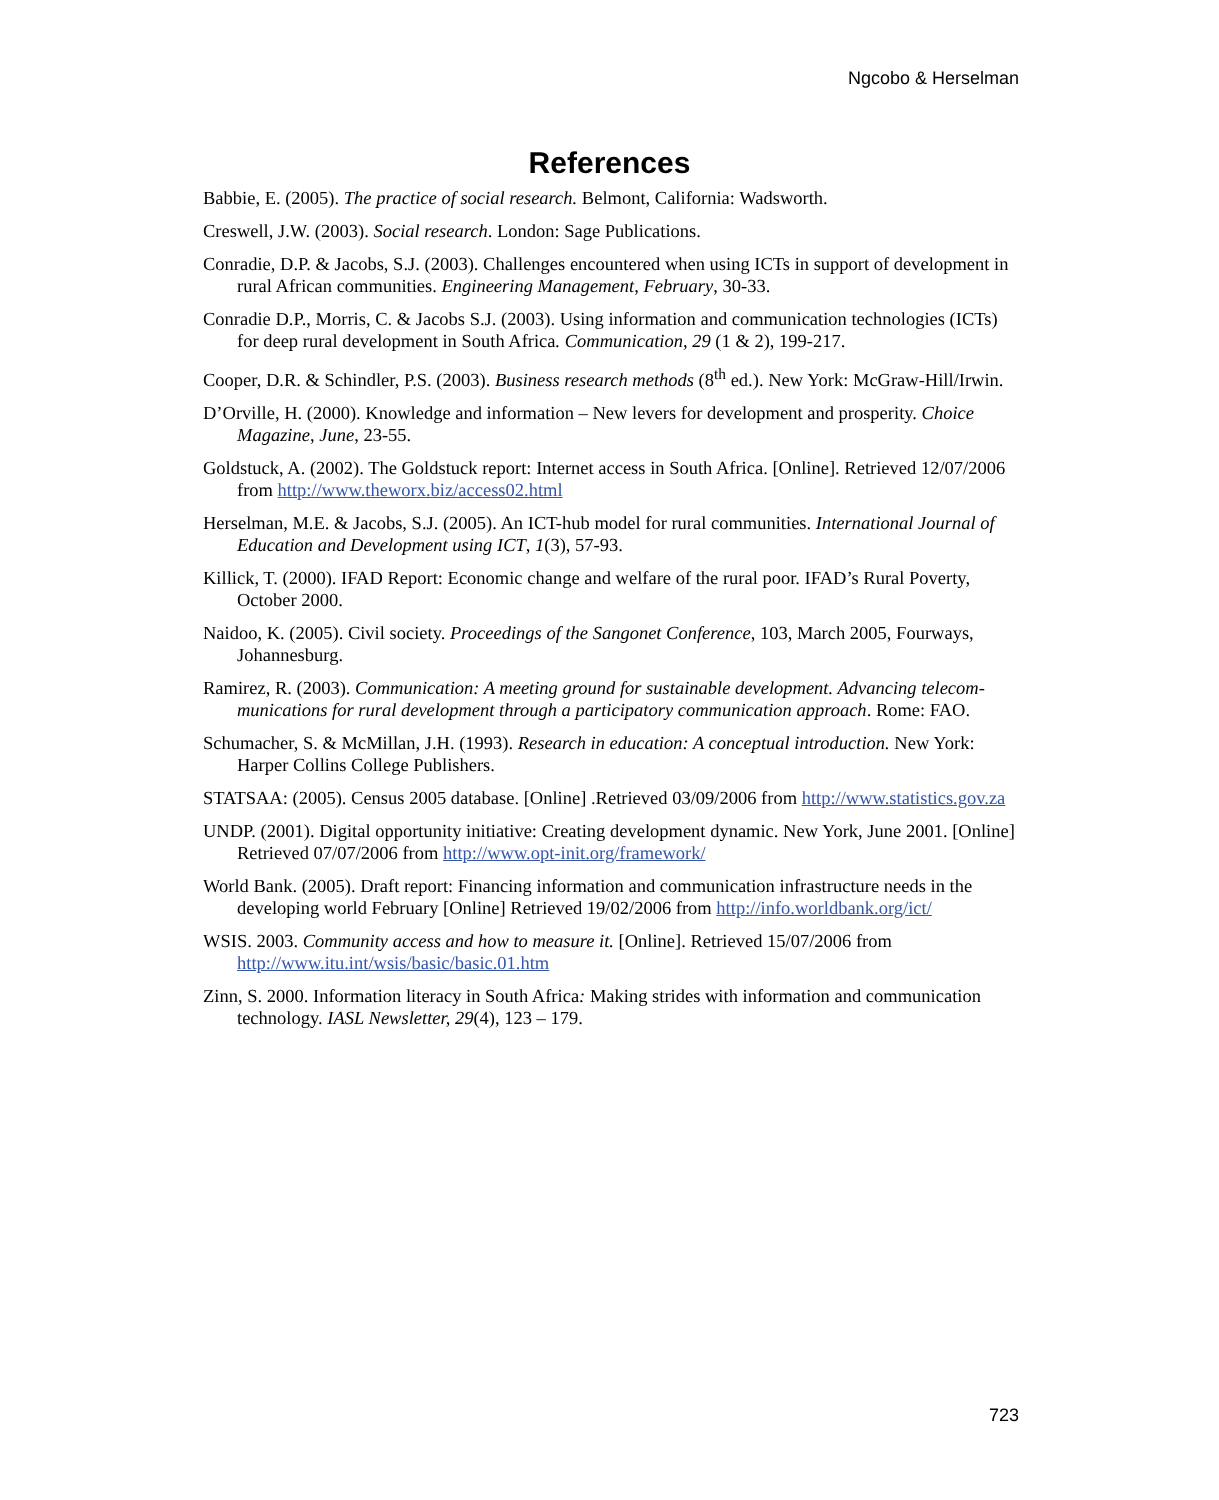Ngcobo & Herselman
References
Babbie, E. (2005). The practice of social research. Belmont, California: Wadsworth.
Creswell, J.W. (2003). Social research. London: Sage Publications.
Conradie, D.P. & Jacobs, S.J. (2003). Challenges encountered when using ICTs in support of development in rural African communities. Engineering Management, February, 30-33.
Conradie D.P., Morris, C. & Jacobs S.J. (2003). Using information and communication technologies (ICTs) for deep rural development in South Africa. Communication, 29 (1 & 2), 199-217.
Cooper, D.R. & Schindler, P.S. (2003). Business research methods (8<sup>th</sup> ed.). New York: McGraw-Hill/Irwin.
D’Orville, H. (2000). Knowledge and information – New levers for development and prosperity. Choice Magazine, June, 23-55.
Goldstuck, A. (2002). The Goldstuck report: Internet access in South Africa. [Online]. Retrieved 12/07/2006 from http://www.theworx.biz/access02.html
Herselman, M.E. & Jacobs, S.J. (2005). An ICT-hub model for rural communities. International Journal of Education and Development using ICT, 1(3), 57-93.
Killick, T. (2000). IFAD Report: Economic change and welfare of the rural poor. IFAD’s Rural Poverty, October 2000.
Naidoo, K. (2005). Civil society. Proceedings of the Sangonet Conference, 103, March 2005, Fourways, Johannesburg.
Ramirez, R. (2003). Communication: A meeting ground for sustainable development. Advancing telecom-munications for rural development through a participatory communication approach. Rome: FAO.
Schumacher, S. & McMillan, J.H. (1993). Research in education: A conceptual introduction. New York: Harper Collins College Publishers.
STATSAA: (2005). Census 2005 database. [Online] .Retrieved 03/09/2006 from http://www.statistics.gov.za
UNDP. (2001). Digital opportunity initiative: Creating development dynamic. New York, June 2001. [Online] Retrieved 07/07/2006 from http://www.opt-init.org/framework/
World Bank. (2005). Draft report: Financing information and communication infrastructure needs in the developing world February [Online] Retrieved 19/02/2006 from http://info.worldbank.org/ict/
WSIS. 2003. Community access and how to measure it. [Online]. Retrieved 15/07/2006 from http://www.itu.int/wsis/basic/basic.01.htm
Zinn, S. 2000. Information literacy in South Africa: Making strides with information and communication technology. IASL Newsletter, 29(4), 123 – 179.
723